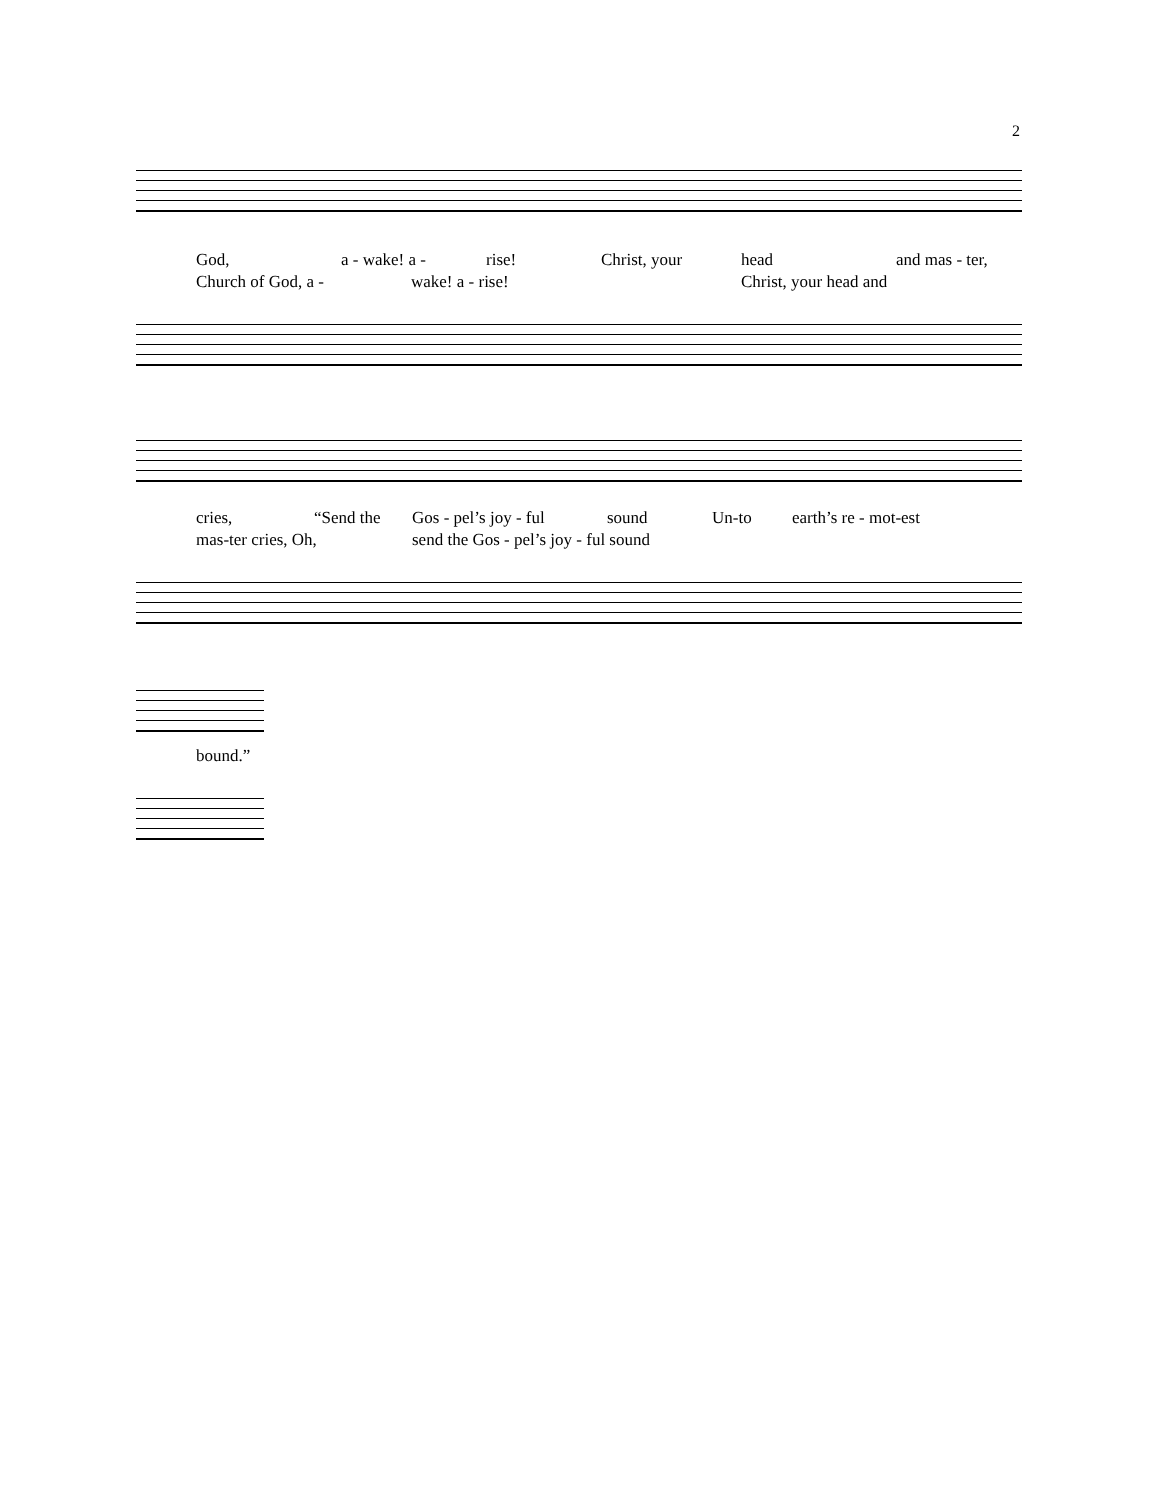2
God, a - wake! a - rise! Christ, your head and mas - ter,
Church of God, a - wake! a - rise! Christ, your head and
cries, “Send the Gos - pel’s joy - ful sound Un-to earth’s re - mot-est
mas-ter cries, Oh, send the Gos - pel’s joy - ful sound
bound.”